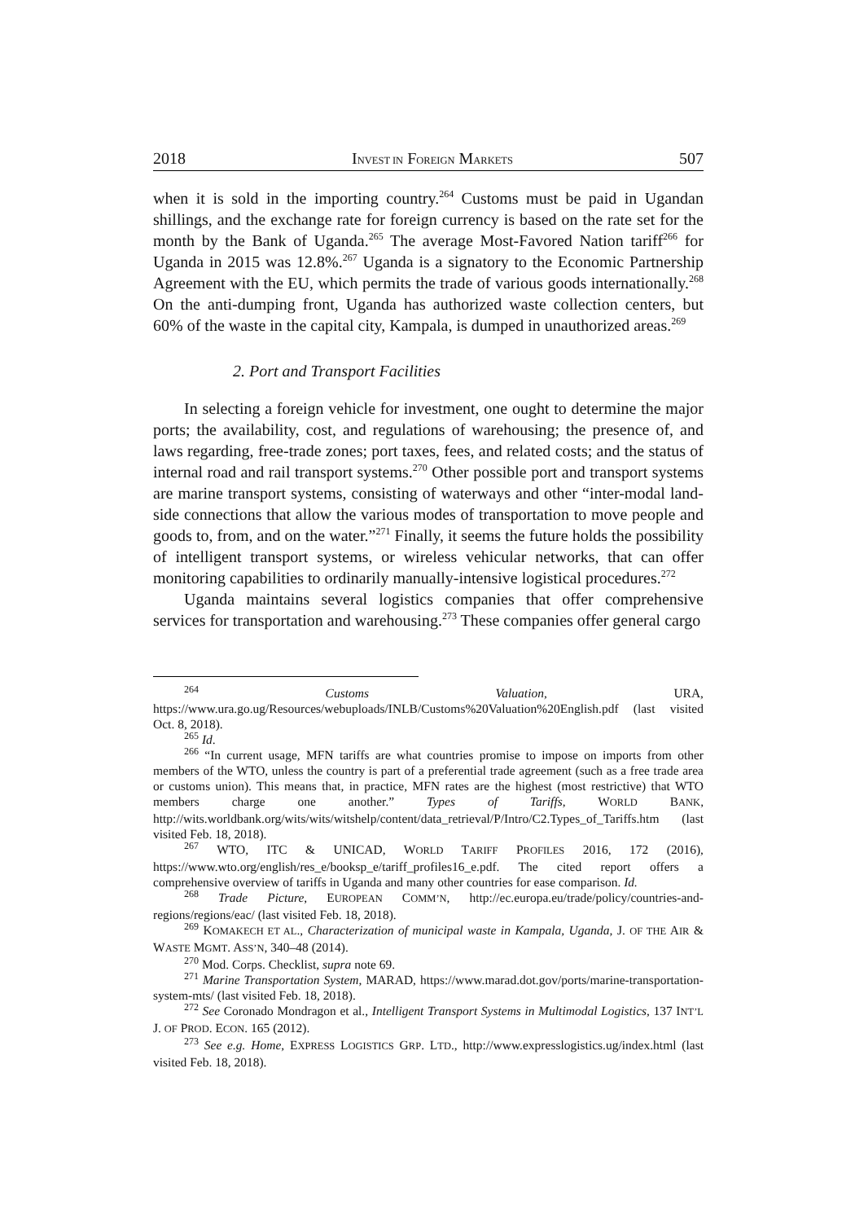2018 INVEST IN FOREIGN MARKETS 507
when it is sold in the importing country.<sup>264</sup> Customs must be paid in Ugandan shillings, and the exchange rate for foreign currency is based on the rate set for the month by the Bank of Uganda.<sup>265</sup> The average Most-Favored Nation tariff<sup>266</sup> for Uganda in 2015 was 12.8%.<sup>267</sup> Uganda is a signatory to the Economic Partnership Agreement with the EU, which permits the trade of various goods internationally.<sup>268</sup> On the anti-dumping front, Uganda has authorized waste collection centers, but 60% of the waste in the capital city, Kampala, is dumped in unauthorized areas.<sup>269</sup>
2. Port and Transport Facilities
In selecting a foreign vehicle for investment, one ought to determine the major ports; the availability, cost, and regulations of warehousing; the presence of, and laws regarding, free-trade zones; port taxes, fees, and related costs; and the status of internal road and rail transport systems.<sup>270</sup> Other possible port and transport systems are marine transport systems, consisting of waterways and other “inter-modal land-side connections that allow the various modes of transportation to move people and goods to, from, and on the water.”<sup>271</sup> Finally, it seems the future holds the possibility of intelligent transport systems, or wireless vehicular networks, that can offer monitoring capabilities to ordinarily manually-intensive logistical procedures.<sup>272</sup>
Uganda maintains several logistics companies that offer comprehensive services for transportation and warehousing.<sup>273</sup> These companies offer general cargo
<sup>264</sup> Customs Valuation, URA, https://www.ura.go.ug/Resources/webuploads/INLB/Customs%20Valuation%20English.pdf (last visited Oct. 8, 2018).
<sup>265</sup> Id.
<sup>266</sup> “In current usage, MFN tariffs are what countries promise to impose on imports from other members of the WTO, unless the country is part of a preferential trade agreement (such as a free trade area or customs union). This means that, in practice, MFN rates are the highest (most restrictive) that WTO members charge one another.” Types of Tariffs, WORLD BANK, http://wits.worldbank.org/wits/wits/witshelp/content/data_retrieval/P/Intro/C2.Types_of_Tariffs.htm (last visited Feb. 18, 2018).
<sup>267</sup> WTO, ITC & UNICAD, WORLD TARIFF PROFILES 2016, 172 (2016), https://www.wto.org/english/res_e/booksp_e/tariff_profiles16_e.pdf. The cited report offers a comprehensive overview of tariffs in Uganda and many other countries for ease comparison. Id.
<sup>268</sup> Trade Picture, EUROPEAN COMM’N, http://ec.europa.eu/trade/policy/countries-and-regions/regions/eac/ (last visited Feb. 18, 2018).
<sup>269</sup> KOMAKECH ET AL., Characterization of municipal waste in Kampala, Uganda, J. OF THE AIR & WASTE MGMT. ASS’N, 340–48 (2014).
<sup>270</sup> Mod. Corps. Checklist, supra note 69.
<sup>271</sup> Marine Transportation System, MARAD, https://www.marad.dot.gov/ports/marine-transportation-system-mts/ (last visited Feb. 18, 2018).
<sup>272</sup> See Coronado Mondragon et al., Intelligent Transport Systems in Multimodal Logistics, 137 INT’L J. OF PROD. ECON. 165 (2012).
<sup>273</sup> See e.g. Home, EXPRESS LOGISTICS GRP. LTD., http://www.expresslogistics.ug/index.html (last visited Feb. 18, 2018).